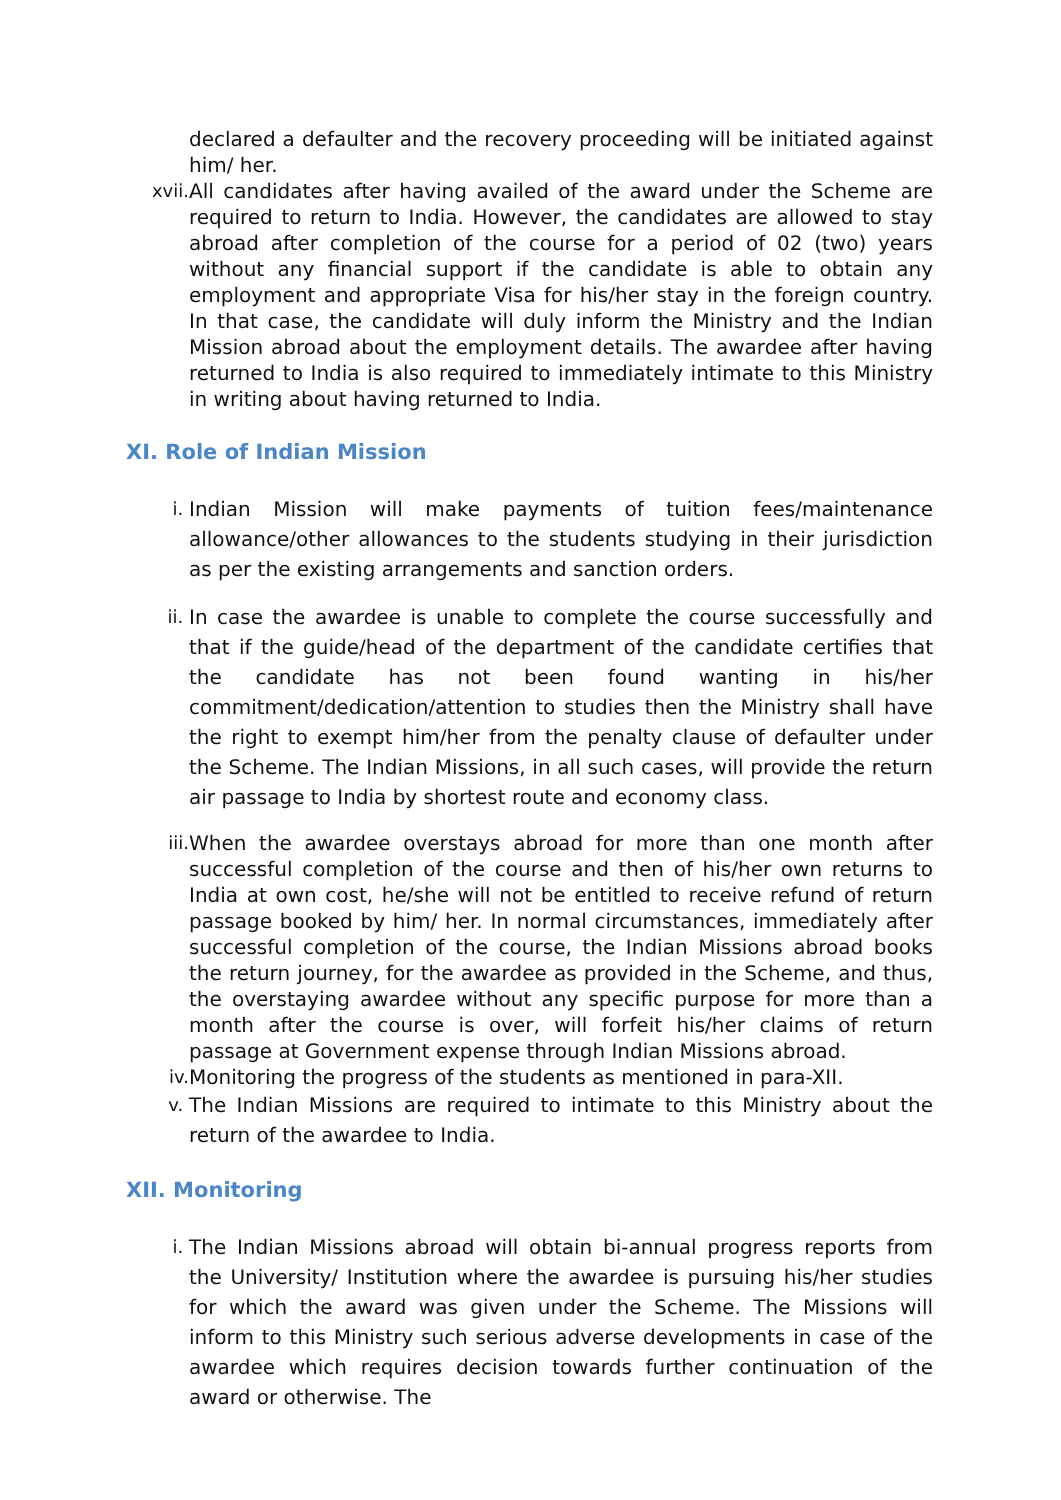declared a defaulter and the recovery proceeding will be initiated against him/ her.
xvii. All candidates after having availed of the award under the Scheme are required to return to India. However, the candidates are allowed to stay abroad after completion of the course for a period of 02 (two) years without any financial support if the candidate is able to obtain any employment and appropriate Visa for his/her stay in the foreign country. In that case, the candidate will duly inform the Ministry and the Indian Mission abroad about the employment details. The awardee after having returned to India is also required to immediately intimate to this Ministry in writing about having returned to India.
XI. Role of Indian Mission
i. Indian Mission will make payments of tuition fees/maintenance allowance/other allowances to the students studying in their jurisdiction as per the existing arrangements and sanction orders.
ii. In case the awardee is unable to complete the course successfully and that if the guide/head of the department of the candidate certifies that the candidate has not been found wanting in his/her commitment/dedication/attention to studies then the Ministry shall have the right to exempt him/her from the penalty clause of defaulter under the Scheme. The Indian Missions, in all such cases, will provide the return air passage to India by shortest route and economy class.
iii. When the awardee overstays abroad for more than one month after successful completion of the course and then of his/her own returns to India at own cost, he/she will not be entitled to receive refund of return passage booked by him/ her. In normal circumstances, immediately after successful completion of the course, the Indian Missions abroad books the return journey, for the awardee as provided in the Scheme, and thus, the overstaying awardee without any specific purpose for more than a month after the course is over, will forfeit his/her claims of return passage at Government expense through Indian Missions abroad.
iv. Monitoring the progress of the students as mentioned in para-XII.
v. The Indian Missions are required to intimate to this Ministry about the return of the awardee to India.
XII. Monitoring
i. The Indian Missions abroad will obtain bi-annual progress reports from the University/ Institution where the awardee is pursuing his/her studies for which the award was given under the Scheme. The Missions will inform to this Ministry such serious adverse developments in case of the awardee which requires decision towards further continuation of the award or otherwise. The